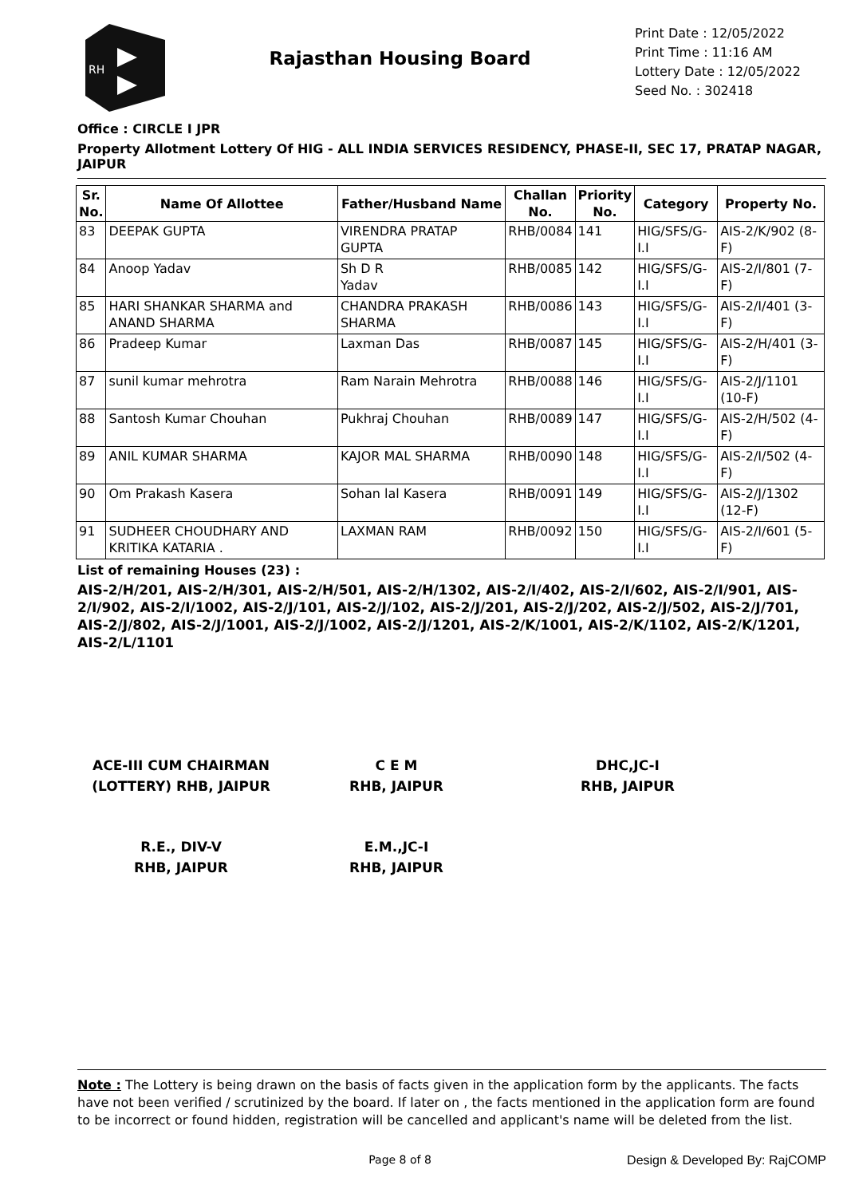RH
Rajasthan Housing Board
Print Date : 12/05/2022
Print Time : 11:16 AM
Lottery Date : 12/05/2022
Seed No. : 302418
Office : CIRCLE I JPR
Property Allotment Lottery Of HIG - ALL INDIA SERVICES RESIDENCY, PHASE-II, SEC 17, PRATAP NAGAR, JAIPUR
| Sr. No. | Name Of Allottee | Father/Husband Name | Challan No. | Priority No. | Category | Property No. |
| --- | --- | --- | --- | --- | --- | --- |
| 83 | DEEPAK GUPTA | VIRENDRA PRATAP GUPTA | RHB/0084 | 141 | HIG/SFS/G-I.I | AIS-2/K/902 (8-F) |
| 84 | Anoop Yadav | Sh D R Yadav | RHB/0085 | 142 | HIG/SFS/G-I.I | AIS-2/I/801 (7-F) |
| 85 | HARI SHANKAR SHARMA and ANAND SHARMA | CHANDRA PRAKASH SHARMA | RHB/0086 | 143 | HIG/SFS/G-I.I | AIS-2/I/401 (3-F) |
| 86 | Pradeep Kumar | Laxman Das | RHB/0087 | 145 | HIG/SFS/G-I.I | AIS-2/H/401 (3-F) |
| 87 | sunil kumar mehrotra | Ram Narain Mehrotra | RHB/0088 | 146 | HIG/SFS/G-I.I | AIS-2/J/1101 (10-F) |
| 88 | Santosh Kumar Chouhan | Pukhraj Chouhan | RHB/0089 | 147 | HIG/SFS/G-I.I | AIS-2/H/502 (4-F) |
| 89 | ANIL KUMAR SHARMA | KAJOR MAL SHARMA | RHB/0090 | 148 | HIG/SFS/G-I.I | AIS-2/I/502 (4-F) |
| 90 | Om Prakash Kasera | Sohan lal Kasera | RHB/0091 | 149 | HIG/SFS/G-I.I | AIS-2/J/1302 (12-F) |
| 91 | SUDHEER CHOUDHARY AND KRITIKA KATARIA . | LAXMAN RAM | RHB/0092 | 150 | HIG/SFS/G-I.I | AIS-2/I/601 (5-F) |
List of remaining Houses (23) :
AIS-2/H/201, AIS-2/H/301, AIS-2/H/501, AIS-2/H/1302, AIS-2/I/402, AIS-2/I/602, AIS-2/I/901, AIS-2/I/902, AIS-2/I/1002, AIS-2/J/101, AIS-2/J/102, AIS-2/J/201, AIS-2/J/202, AIS-2/J/502, AIS-2/J/701, AIS-2/J/802, AIS-2/J/1001, AIS-2/J/1002, AIS-2/J/1201, AIS-2/K/1001, AIS-2/K/1102, AIS-2/K/1201, AIS-2/L/1101
ACE-III CUM CHAIRMAN (LOTTERY) RHB, JAIPUR
C E M
RHB, JAIPUR
DHC,JC-I
RHB, JAIPUR
R.E., DIV-V
RHB, JAIPUR
E.M.,JC-I
RHB, JAIPUR
Note : The Lottery is being drawn on the basis of facts given in the application form by the applicants. The facts have not been verified / scrutinized by the board. If later on , the facts mentioned in the application form are found to be incorrect or found hidden, registration will be cancelled and applicant's name will be deleted from the list.
Page 8 of 8 Design & Developed By: RajCOMP